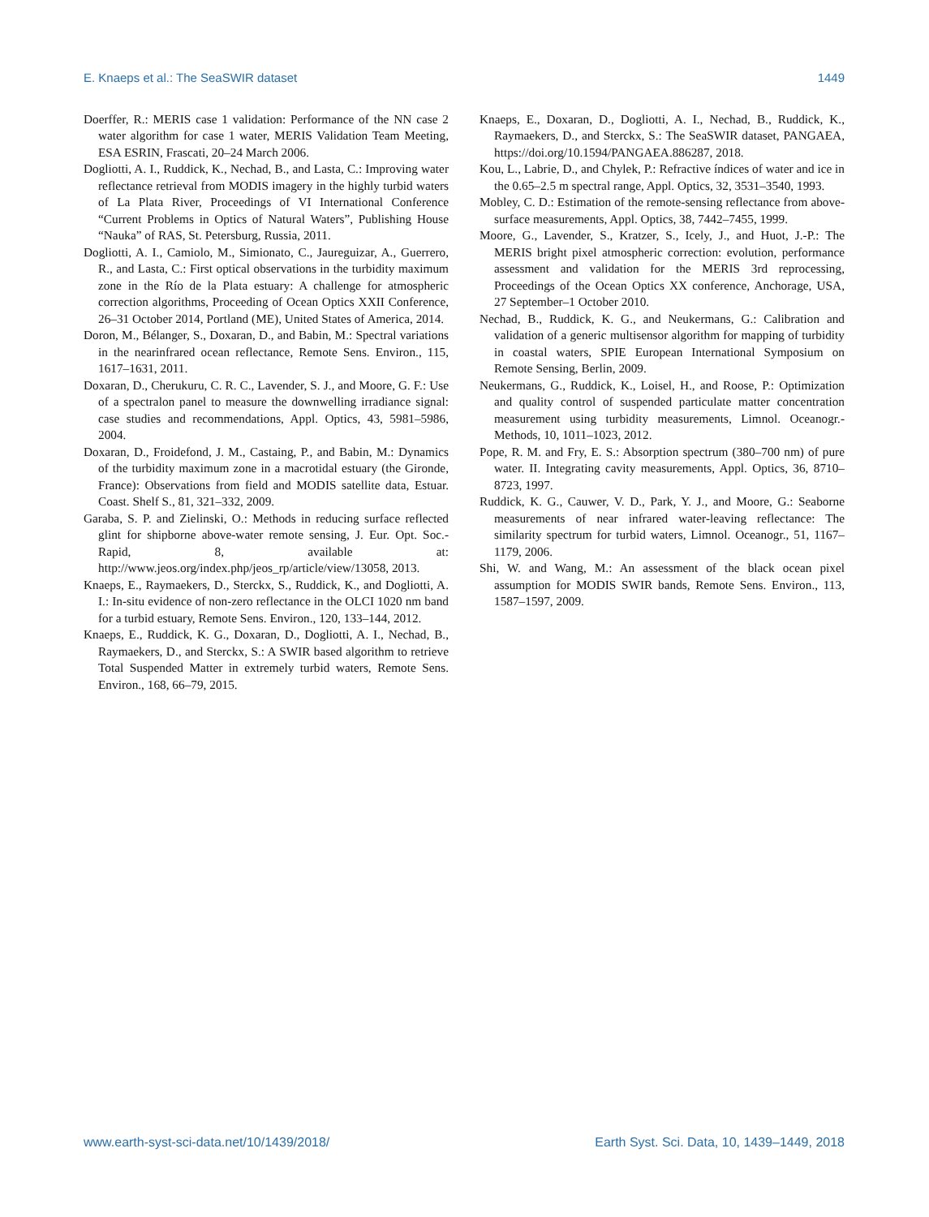E. Knaeps et al.: The SeaSWIR dataset 1449
Doerffer, R.: MERIS case 1 validation: Performance of the NN case 2 water algorithm for case 1 water, MERIS Validation Team Meeting, ESA ESRIN, Frascati, 20–24 March 2006.
Dogliotti, A. I., Ruddick, K., Nechad, B., and Lasta, C.: Improving water reflectance retrieval from MODIS imagery in the highly turbid waters of La Plata River, Proceedings of VI International Conference “Current Problems in Optics of Natural Waters”, Publishing House “Nauka” of RAS, St. Petersburg, Russia, 2011.
Dogliotti, A. I., Camiolo, M., Simionato, C., Jaureguizar, A., Guerrero, R., and Lasta, C.: First optical observations in the turbidity maximum zone in the Río de la Plata estuary: A challenge for atmospheric correction algorithms, Proceeding of Ocean Optics XXII Conference, 26–31 October 2014, Portland (ME), United States of America, 2014.
Doron, M., Bélanger, S., Doxaran, D., and Babin, M.: Spectral variations in the nearinfrared ocean reflectance, Remote Sens. Environ., 115, 1617–1631, 2011.
Doxaran, D., Cherukuru, C. R. C., Lavender, S. J., and Moore, G. F.: Use of a spectralon panel to measure the downwelling irradiance signal: case studies and recommendations, Appl. Optics, 43, 5981–5986, 2004.
Doxaran, D., Froidefond, J. M., Castaing, P., and Babin, M.: Dynamics of the turbidity maximum zone in a macrotidal estuary (the Gironde, France): Observations from field and MODIS satellite data, Estuar. Coast. Shelf S., 81, 321–332, 2009.
Garaba, S. P. and Zielinski, O.: Methods in reducing surface reflected glint for shipborne above-water remote sensing, J. Eur. Opt. Soc.-Rapid, 8, available at: http://www.jeos.org/index.php/jeos_rp/article/view/13058, 2013.
Knaeps, E., Raymaekers, D., Sterckx, S., Ruddick, K., and Dogliotti, A. I.: In-situ evidence of non-zero reflectance in the OLCI 1020 nm band for a turbid estuary, Remote Sens. Environ., 120, 133–144, 2012.
Knaeps, E., Ruddick, K. G., Doxaran, D., Dogliotti, A. I., Nechad, B., Raymaekers, D., and Sterckx, S.: A SWIR based algorithm to retrieve Total Suspended Matter in extremely turbid waters, Remote Sens. Environ., 168, 66–79, 2015.
Knaeps, E., Doxaran, D., Dogliotti, A. I., Nechad, B., Ruddick, K., Raymaekers, D., and Sterckx, S.: The SeaSWIR dataset, PANGAEA, https://doi.org/10.1594/PANGAEA.886287, 2018.
Kou, L., Labrie, D., and Chylek, P.: Refractive índices of water and ice in the 0.65–2.5 m spectral range, Appl. Optics, 32, 3531–3540, 1993.
Mobley, C. D.: Estimation of the remote-sensing reflectance from above-surface measurements, Appl. Optics, 38, 7442–7455, 1999.
Moore, G., Lavender, S., Kratzer, S., Icely, J., and Huot, J.-P.: The MERIS bright pixel atmospheric correction: evolution, performance assessment and validation for the MERIS 3rd reprocessing, Proceedings of the Ocean Optics XX conference, Anchorage, USA, 27 September–1 October 2010.
Nechad, B., Ruddick, K. G., and Neukermans, G.: Calibration and validation of a generic multisensor algorithm for mapping of turbidity in coastal waters, SPIE European International Symposium on Remote Sensing, Berlin, 2009.
Neukermans, G., Ruddick, K., Loisel, H., and Roose, P.: Optimization and quality control of suspended particulate matter concentration measurement using turbidity measurements, Limnol. Oceanogr.-Methods, 10, 1011–1023, 2012.
Pope, R. M. and Fry, E. S.: Absorption spectrum (380–700 nm) of pure water. II. Integrating cavity measurements, Appl. Optics, 36, 8710–8723, 1997.
Ruddick, K. G., Cauwer, V. D., Park, Y. J., and Moore, G.: Seaborne measurements of near infrared water-leaving reflectance: The similarity spectrum for turbid waters, Limnol. Oceanogr., 51, 1167–1179, 2006.
Shi, W. and Wang, M.: An assessment of the black ocean pixel assumption for MODIS SWIR bands, Remote Sens. Environ., 113, 1587–1597, 2009.
www.earth-syst-sci-data.net/10/1439/2018/ Earth Syst. Sci. Data, 10, 1439–1449, 2018